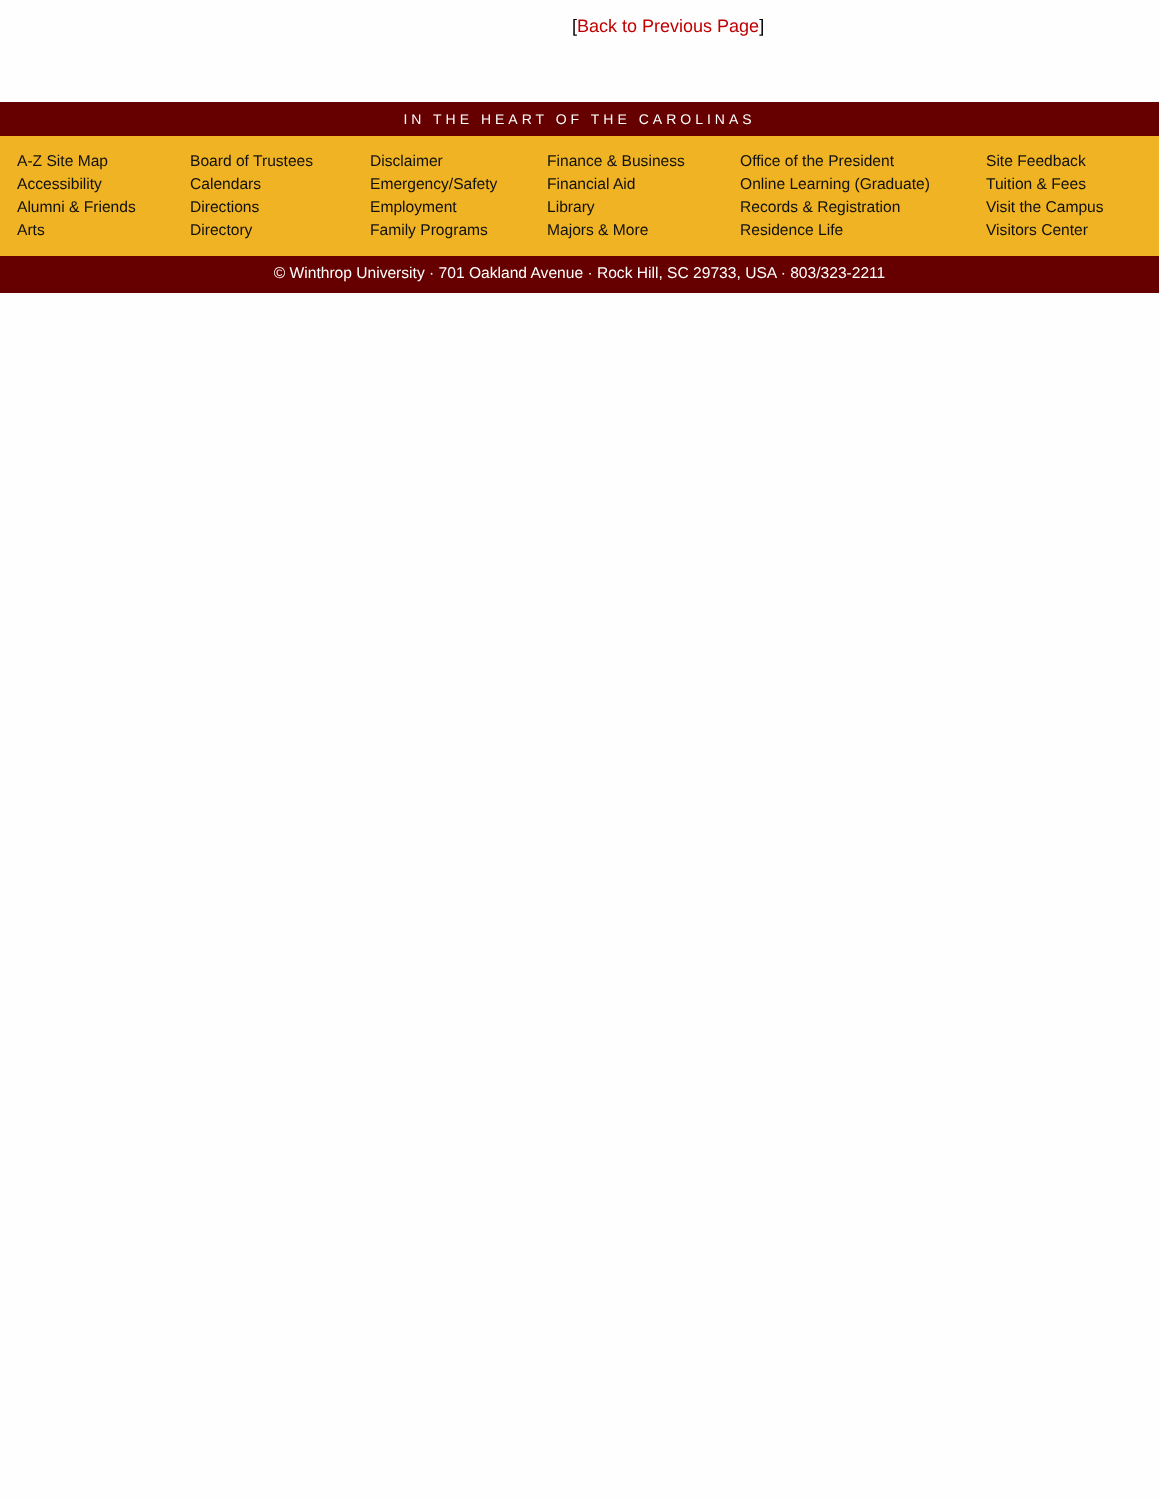[Back to Previous Page]
IN THE HEART OF THE CAROLINAS
A-Z Site Map
Accessibility
Alumni & Friends
Arts
Board of Trustees
Calendars
Directions
Directory
Disclaimer
Emergency/Safety
Employment
Family Programs
Finance & Business
Financial Aid
Library
Majors & More
Office of the President
Online Learning (Graduate)
Records & Registration
Residence Life
Site Feedback
Tuition & Fees
Visit the Campus
Visitors Center
© Winthrop University · 701 Oakland Avenue · Rock Hill, SC 29733, USA · 803/323-2211